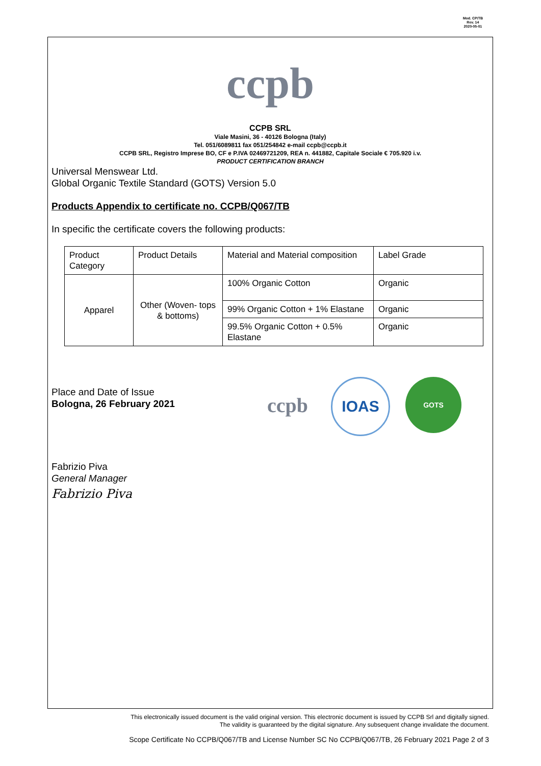Mod. CP/TB
Rev. 14
2020-05-01
ccpb
CCPB SRL
Viale Masini, 36 - 40126 Bologna (Italy)
Tel. 051/6089811 fax 051/254842 e-mail ccpb@ccpb.it
CCPB SRL, Registro Imprese BO, CF e P.IVA 02469721209, REA n. 441882, Capitale Sociale € 705.920 i.v.
PRODUCT CERTIFICATION BRANCH
Universal Menswear Ltd.
Global Organic Textile Standard (GOTS) Version 5.0
Products Appendix to certificate no. CCPB/Q067/TB
In specific the certificate covers the following products:
| Product Category | Product Details | Material and Material composition | Label Grade |
| Apparel | Other (Woven- tops & bottoms) | 100% Organic Cotton | Organic |
| | | 99% Organic Cotton + 1% Elastane | Organic |
| | | 99.5% Organic Cotton + 0.5% Elastane | Organic |
Place and Date of Issue
Bologna, 26 February 2021
ccpb
IOAS
GOTS
Fabrizio Piva
General Manager
Fabrizio Piva
This electronically issued document is the valid original version. This electronic document is issued by CCPB Srl and digitally signed.
The validity is guaranteed by the digital signature. Any subsequent change invalidate the document.
Scope Certificate No CCPB/Q067/TB and License Number SC No CCPB/Q067/TB, 26 February 2021 Page 2 of 3